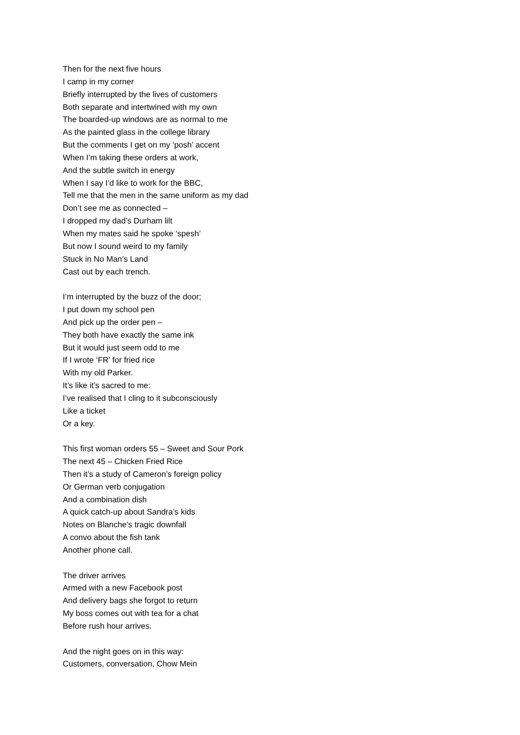Then for the next five hours
I camp in my corner
Briefly interrupted by the lives of customers
Both separate and intertwined with my own
The boarded-up windows are as normal to me
As the painted glass in the college library
But the comments I get on my ‘posh’ accent
When I’m taking these orders at work,
And the subtle switch in energy
When I say I’d like to work for the BBC,
Tell me that the men in the same uniform as my dad
Don’t see me as connected –
I dropped my dad’s Durham lilt
When my mates said he spoke ‘spesh’
But now I sound weird to my family
Stuck in No Man’s Land
Cast out by each trench.
I’m interrupted by the buzz of the door;
I put down my school pen
And pick up the order pen –
They both have exactly the same ink
But it would just seem odd to me
If I wrote ‘FR’ for fried rice
With my old Parker.
It’s like it’s sacred to me:
I’ve realised that I cling to it subconsciously
Like a ticket
Or a key.
This first woman orders 55 – Sweet and Sour Pork
The next 45 – Chicken Fried Rice
Then it’s a study of Cameron’s foreign policy
Or German verb conjugation
And a combination dish
A quick catch-up about Sandra’s kids
Notes on Blanche’s tragic downfall
A convo about the fish tank
Another phone call.
The driver arrives
Armed with a new Facebook post
And delivery bags she forgot to return
My boss comes out with tea for a chat
Before rush hour arrives.
And the night goes on in this way:
Customers, conversation, Chow Mein